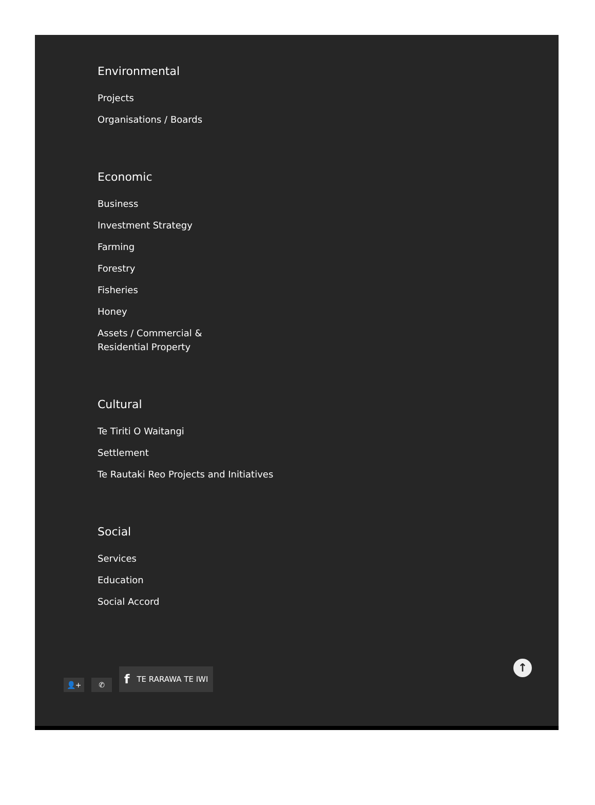Environmental
Projects
Organisations / Boards
Economic
Business
Investment Strategy
Farming
Forestry
Fisheries
Honey
Assets / Commercial & Residential Property
Cultural
Te Tiriti O Waitangi
Settlement
Te Rautaki Reo Projects and Initiatives
Social
Services
Education
Social Accord
👤+
✆
f TE RARAWA TE IWI
↑